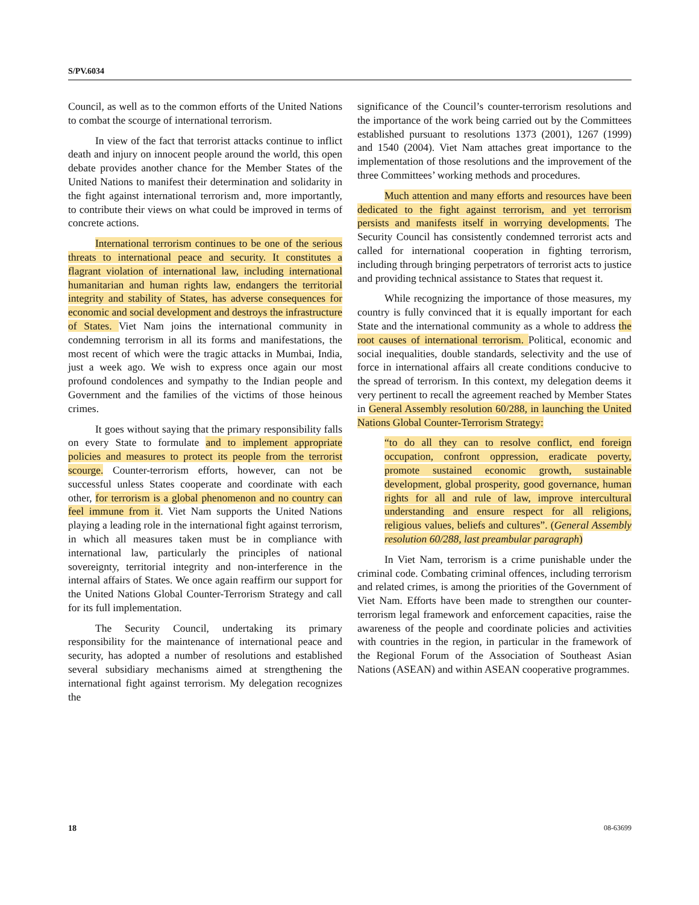S/PV.6034
Council, as well as to the common efforts of the United Nations to combat the scourge of international terrorism.
In view of the fact that terrorist attacks continue to inflict death and injury on innocent people around the world, this open debate provides another chance for the Member States of the United Nations to manifest their determination and solidarity in the fight against international terrorism and, more importantly, to contribute their views on what could be improved in terms of concrete actions.
International terrorism continues to be one of the serious threats to international peace and security. It constitutes a flagrant violation of international law, including international humanitarian and human rights law, endangers the territorial integrity and stability of States, has adverse consequences for economic and social development and destroys the infrastructure of States. Viet Nam joins the international community in condemning terrorism in all its forms and manifestations, the most recent of which were the tragic attacks in Mumbai, India, just a week ago. We wish to express once again our most profound condolences and sympathy to the Indian people and Government and the families of the victims of those heinous crimes.
It goes without saying that the primary responsibility falls on every State to formulate and to implement appropriate policies and measures to protect its people from the terrorist scourge. Counter-terrorism efforts, however, can not be successful unless States cooperate and coordinate with each other, for terrorism is a global phenomenon and no country can feel immune from it. Viet Nam supports the United Nations playing a leading role in the international fight against terrorism, in which all measures taken must be in compliance with international law, particularly the principles of national sovereignty, territorial integrity and non-interference in the internal affairs of States. We once again reaffirm our support for the United Nations Global Counter-Terrorism Strategy and call for its full implementation.
The Security Council, undertaking its primary responsibility for the maintenance of international peace and security, has adopted a number of resolutions and established several subsidiary mechanisms aimed at strengthening the international fight against terrorism. My delegation recognizes the
significance of the Council’s counter-terrorism resolutions and the importance of the work being carried out by the Committees established pursuant to resolutions 1373 (2001), 1267 (1999) and 1540 (2004). Viet Nam attaches great importance to the implementation of those resolutions and the improvement of the three Committees’ working methods and procedures.
Much attention and many efforts and resources have been dedicated to the fight against terrorism, and yet terrorism persists and manifests itself in worrying developments. The Security Council has consistently condemned terrorist acts and called for international cooperation in fighting terrorism, including through bringing perpetrators of terrorist acts to justice and providing technical assistance to States that request it.
While recognizing the importance of those measures, my country is fully convinced that it is equally important for each State and the international community as a whole to address the root causes of international terrorism. Political, economic and social inequalities, double standards, selectivity and the use of force in international affairs all create conditions conducive to the spread of terrorism. In this context, my delegation deems it very pertinent to recall the agreement reached by Member States in General Assembly resolution 60/288, in launching the United Nations Global Counter-Terrorism Strategy:
“to do all they can to resolve conflict, end foreign occupation, confront oppression, eradicate poverty, promote sustained economic growth, sustainable development, global prosperity, good governance, human rights for all and rule of law, improve intercultural understanding and ensure respect for all religions, religious values, beliefs and cultures”. (General Assembly resolution 60/288, last preambular paragraph)
In Viet Nam, terrorism is a crime punishable under the criminal code. Combating criminal offences, including terrorism and related crimes, is among the priorities of the Government of Viet Nam. Efforts have been made to strengthen our counter-terrorism legal framework and enforcement capacities, raise the awareness of the people and coordinate policies and activities with countries in the region, in particular in the framework of the Regional Forum of the Association of Southeast Asian Nations (ASEAN) and within ASEAN cooperative programmes.
18 08-63699